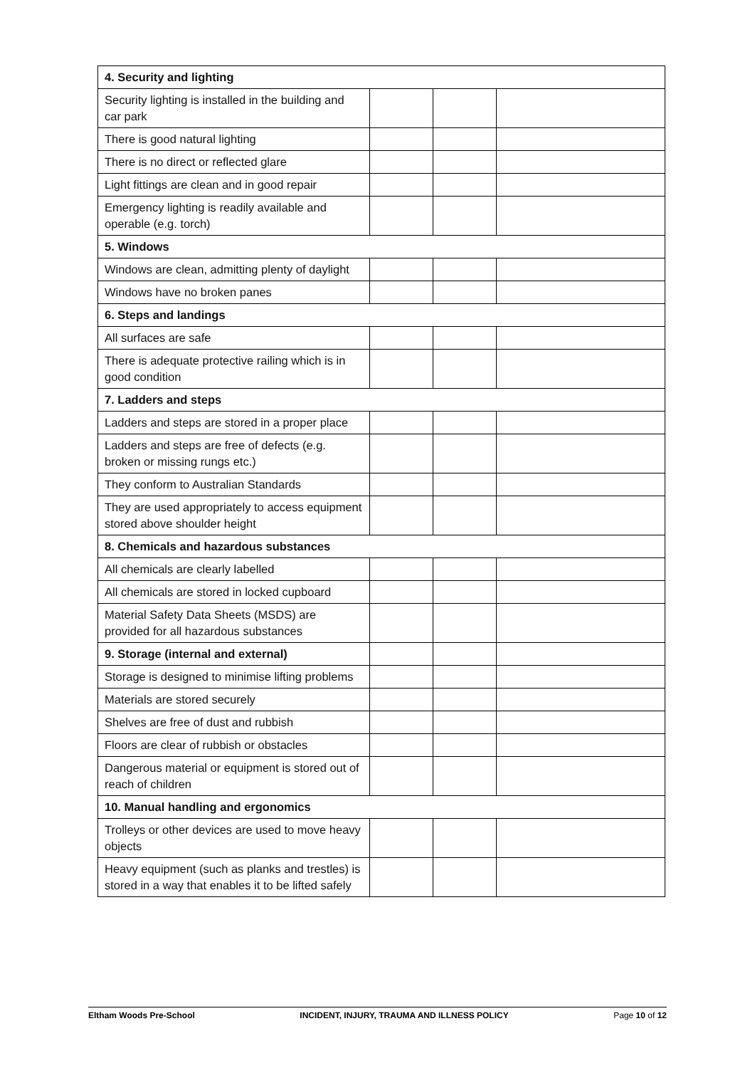| 4. Security and lighting | | | |
| Security lighting is installed in the building and car park | | | |
| There is good natural lighting | | | |
| There is no direct or reflected glare | | | |
| Light fittings are clean and in good repair | | | |
| Emergency lighting is readily available and operable (e.g. torch) | | | |
| 5. Windows | | | |
| Windows are clean, admitting plenty of daylight | | | |
| Windows have no broken panes | | | |
| 6. Steps and landings | | | |
| All surfaces are safe | | | |
| There is adequate protective railing which is in good condition | | | |
| 7. Ladders and steps | | | |
| Ladders and steps are stored in a proper place | | | |
| Ladders and steps are free of defects (e.g. broken or missing rungs etc.) | | | |
| They conform to Australian Standards | | | |
| They are used appropriately to access equipment stored above shoulder height | | | |
| 8. Chemicals and hazardous substances | | | |
| All chemicals are clearly labelled | | | |
| All chemicals are stored in locked cupboard | | | |
| Material Safety Data Sheets (MSDS) are provided for all hazardous substances | | | |
| 9. Storage (internal and external) | | | |
| Storage is designed to minimise lifting problems | | | |
| Materials are stored securely | | | |
| Shelves are free of dust and rubbish | | | |
| Floors are clear of rubbish or obstacles | | | |
| Dangerous material or equipment is stored out of reach of children | | | |
| 10. Manual handling and ergonomics | | | |
| Trolleys or other devices are used to move heavy objects | | | |
| Heavy equipment (such as planks and trestles) is stored in a way that enables it to be lifted safely | | | |
Eltham Woods Pre-School INCIDENT, INJURY, TRAUMA AND ILLNESS POLICY Page 10 of 12